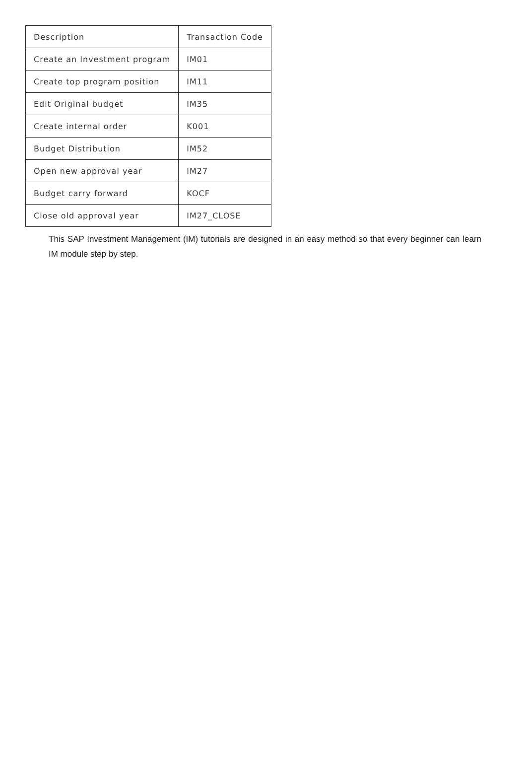| Description | Transaction Code |
| --- | --- |
| Create an Investment program | IM01 |
| Create top program position | IM11 |
| Edit Original budget | IM35 |
| Create internal order | K001 |
| Budget Distribution | IM52 |
| Open new approval year | IM27 |
| Budget carry forward | KOCF |
| Close old approval year | IM27_CLOSE |
This SAP Investment Management (IM) tutorials are designed in an easy method so that every beginner can learn IM module step by step.